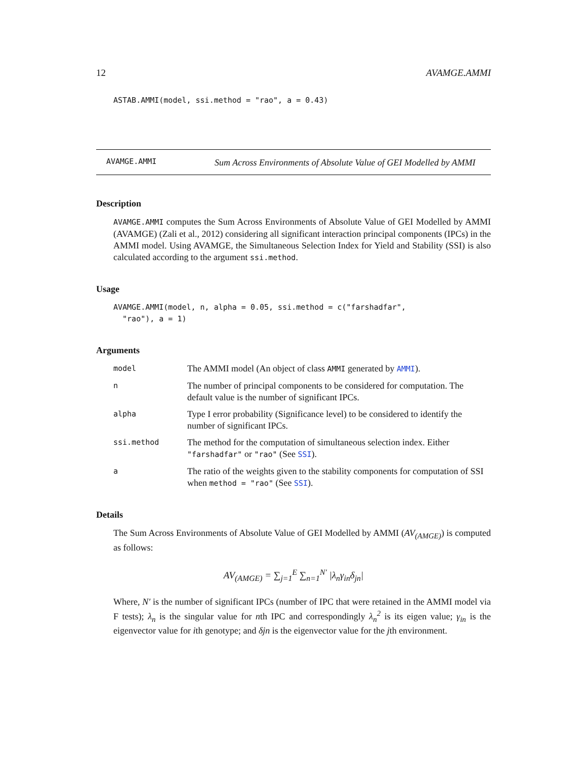12 AVAMGE.AMMI
ASTAB.AMMI(model, ssi.method = "rao", a = 0.43)
AVAMGE.AMMI
Sum Across Environments of Absolute Value of GEI Modelled by AMMI
Description
AVAMGE.AMMI computes the Sum Across Environments of Absolute Value of GEI Modelled by AMMI (AVAMGE) (Zali et al., 2012) considering all significant interaction principal components (IPCs) in the AMMI model. Using AVAMGE, the Simultaneous Selection Index for Yield and Stability (SSI) is also calculated according to the argument ssi.method.
Usage
AVAMGE.AMMI(model, n, alpha = 0.05, ssi.method = c("farshadfar",
"rao"), a = 1)
Arguments
| model | The AMMI model (An object of class AMMI generated by AMMI ). |
| n | The number of principal components to be considered for computation. The default value is the number of significant IPCs. |
| alpha | Type I error probability (Significance level) to be considered to identify the number of significant IPCs. |
| ssi.method | The method for the computation of simultaneous selection index. Either "farshadfar" or "rao" (See SSI ). |
| a | The ratio of the weights given to the stability components for computation of SSI when method = "rao" (See SSI ). |
Details
The Sum Across Environments of Absolute Value of GEI Modelled by AMMI (AV<sub>(AMGE)</sub>) is computed as follows:
AV<sub>(AMGE)</sub> = ∑<sub>j=1</sub><sup>E</sup> ∑<sub>n=1</sub><sup>N′</sup> |λ<sub>n</sub>γ<sub>in</sub>δ<sub>jn</sub>|
Where, N′ is the number of significant IPCs (number of IPC that were retained in the AMMI model via F tests); λ<sub>n</sub> is the singular value for nth IPC and correspondingly λ<sub>n</sub><sup>2</sup> is its eigen value; γ<sub>in</sub> is the eigenvector value for ith genotype; and δjn is the eigenvector value for the jth environment.